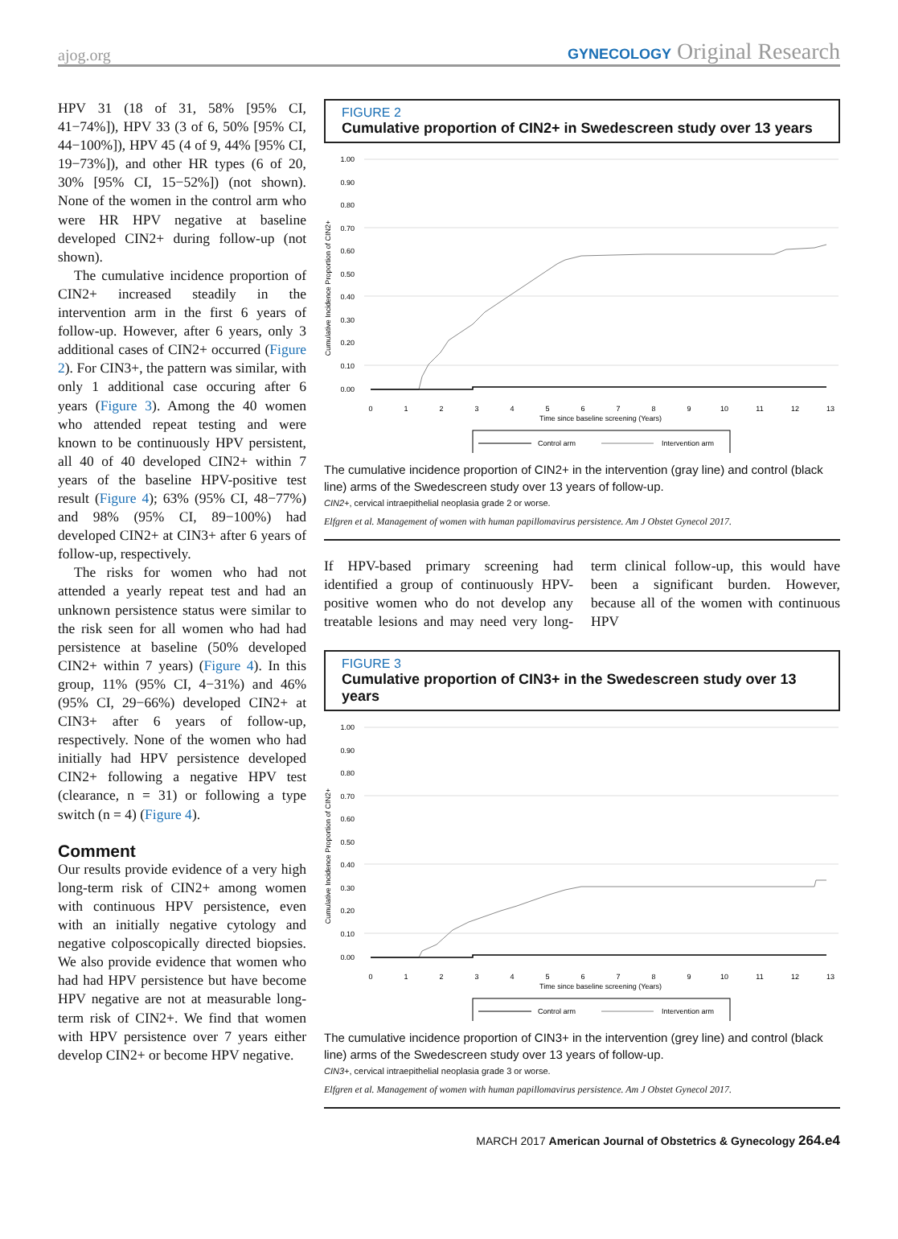ajog.org GYNECOLOGY Original Research
HPV 31 (18 of 31, 58% [95% CI, 41−74%]), HPV 33 (3 of 6, 50% [95% CI, 44−100%]), HPV 45 (4 of 9, 44% [95% CI, 19−73%]), and other HR types (6 of 20, 30% [95% CI, 15−52%]) (not shown). None of the women in the control arm who were HR HPV negative at baseline developed CIN2+ during follow-up (not shown).
The cumulative incidence proportion of CIN2+ increased steadily in the intervention arm in the first 6 years of follow-up. However, after 6 years, only 3 additional cases of CIN2+ occurred (Figure 2). For CIN3+, the pattern was similar, with only 1 additional case occuring after 6 years (Figure 3). Among the 40 women who attended repeat testing and were known to be continuously HPV persistent, all 40 of 40 developed CIN2+ within 7 years of the baseline HPV-positive test result (Figure 4); 63% (95% CI, 48−77%) and 98% (95% CI, 89−100%) had developed CIN2+ at CIN3+ after 6 years of follow-up, respectively.
The risks for women who had not attended a yearly repeat test and had an unknown persistence status were similar to the risk seen for all women who had had persistence at baseline (50% developed CIN2+ within 7 years) (Figure 4). In this group, 11% (95% CI, 4−31%) and 46% (95% CI, 29−66%) developed CIN2+ at CIN3+ after 6 years of follow-up, respectively. None of the women who had initially had HPV persistence developed CIN2+ following a negative HPV test (clearance, n = 31) or following a type switch (n = 4) (Figure 4).
Comment
Our results provide evidence of a very high long-term risk of CIN2+ among women with continuous HPV persistence, even with an initially negative cytology and negative colposcopically directed biopsies. We also provide evidence that women who had had HPV persistence but have become HPV negative are not at measurable long-term risk of CIN2+. We find that women with HPV persistence over 7 years either develop CIN2+ or become HPV negative.
FIGURE 2
Cumulative proportion of CIN2+ in Swedescreen study over 13 years
Cumulative Incidence Proportion of CIN2+
1.00
0.90
0.80
0.70
0.60
0.50
0.40
0.30
0.20
0.10
0.00
0
1
2
3
4
5
6
7
8
9
10
11
12
13
Time since baseline screening (Years)
Control arm
Intervention arm
The cumulative incidence proportion of CIN2+ in the intervention (gray line) and control (black line) arms of the Swedescreen study over 13 years of follow-up.
CIN2+, cervical intraepithelial neoplasia grade 2 or worse.
Elfgren et al. Management of women with human papillomavirus persistence. Am J Obstet Gynecol 2017.
If HPV-based primary screening had identified a group of continuously HPV-positive women who do not develop any treatable lesions and may need very long-term clinical follow-up, this would have been a significant burden. However, because all of the women with continuous HPV
FIGURE 3
Cumulative proportion of CIN3+ in the Swedescreen study over 13 years
Cumulative Incidence Proportion of CIN2+
1.00
0.90
0.80
0.70
0.60
0.50
0.40
0.30
0.20
0.10
0.00
0
1
2
3
4
5
6
7
8
9
10
11
12
13
Time since baseline screening (Years)
Control arm
Intervention arm
The cumulative incidence proportion of CIN3+ in the intervention (grey line) and control (black line) arms of the Swedescreen study over 13 years of follow-up.
CIN3+, cervical intraepithelial neoplasia grade 3 or worse.
Elfgren et al. Management of women with human papillomavirus persistence. Am J Obstet Gynecol 2017.
MARCH 2017 American Journal of Obstetrics & Gynecology 264.e4